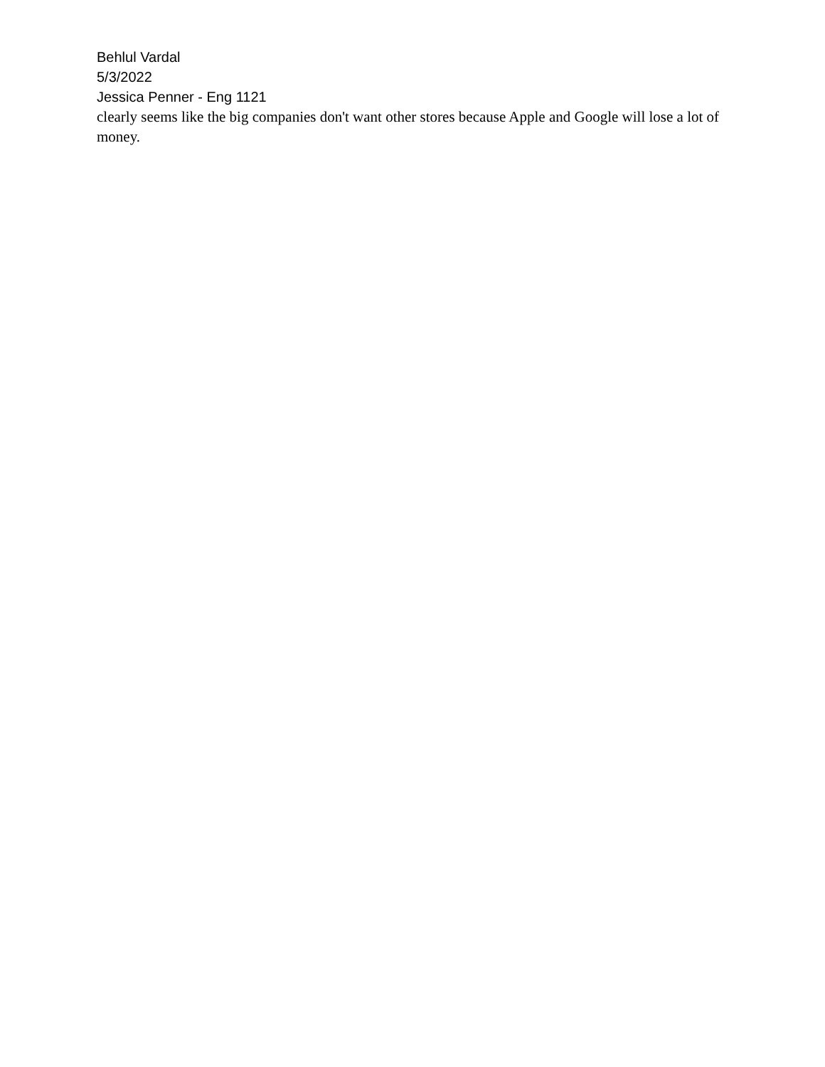Behlul Vardal
5/3/2022
Jessica Penner - Eng 1121
clearly seems like the big companies don't want other stores because Apple and Google will lose a lot of money.